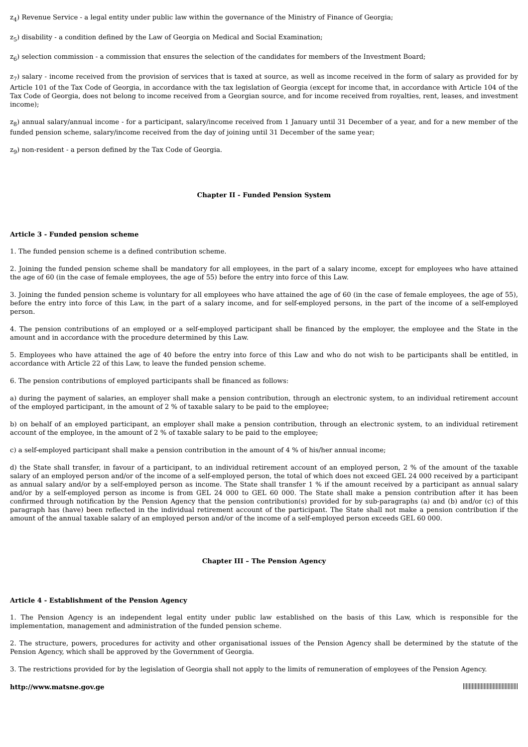z<sub>4</sub>) Revenue Service - a legal entity under public law within the governance of the Ministry of Finance of Georgia;
z<sub>5</sub>) disability - a condition defined by the Law of Georgia on Medical and Social Examination;
z<sub>6</sub>) selection commission - a commission that ensures the selection of the candidates for members of the Investment Board;
z<sub>7</sub>) salary - income received from the provision of services that is taxed at source, as well as income received in the form of salary as provided for by Article 101 of the Tax Code of Georgia, in accordance with the tax legislation of Georgia (except for income that, in accordance with Article 104 of the Tax Code of Georgia, does not belong to income received from a Georgian source, and for income received from royalties, rent, leases, and investment income);
z<sub>8</sub>) annual salary/annual income - for a participant, salary/income received from 1 January until 31 December of a year, and for a new member of the funded pension scheme, salary/income received from the day of joining until 31 December of the same year;
z<sub>9</sub>) non-resident - a person defined by the Tax Code of Georgia.
Chapter II - Funded Pension System
Article 3 - Funded pension scheme
1. The funded pension scheme is a defined contribution scheme.
2. Joining the funded pension scheme shall be mandatory for all employees, in the part of a salary income, except for employees who have attained the age of 60 (in the case of female employees, the age of 55) before the entry into force of this Law.
3. Joining the funded pension scheme is voluntary for all employees who have attained the age of 60 (in the case of female employees, the age of 55), before the entry into force of this Law, in the part of a salary income, and for self-employed persons, in the part of the income of a self-employed person.
4. The pension contributions of an employed or a self-employed participant shall be financed by the employer, the employee and the State in the amount and in accordance with the procedure determined by this Law.
5. Employees who have attained the age of 40 before the entry into force of this Law and who do not wish to be participants shall be entitled, in accordance with Article 22 of this Law, to leave the funded pension scheme.
6. The pension contributions of employed participants shall be financed as follows:
a) during the payment of salaries, an employer shall make a pension contribution, through an electronic system, to an individual retirement account of the employed participant, in the amount of 2 % of taxable salary to be paid to the employee;
b) on behalf of an employed participant, an employer shall make a pension contribution, through an electronic system, to an individual retirement account of the employee, in the amount of 2 % of taxable salary to be paid to the employee;
c) a self-employed participant shall make a pension contribution in the amount of 4 % of his/her annual income;
d) the State shall transfer, in favour of a participant, to an individual retirement account of an employed person, 2 % of the amount of the taxable salary of an employed person and/or of the income of a self-employed person, the total of which does not exceed GEL 24 000 received by a participant as annual salary and/or by a self-employed person as income. The State shall transfer 1 % if the amount received by a participant as annual salary and/or by a self-employed person as income is from GEL 24 000 to GEL 60 000. The State shall make a pension contribution after it has been confirmed through notification by the Pension Agency that the pension contribution(s) provided for by sub-paragraphs (a) and (b) and/or (c) of this paragraph has (have) been reflected in the individual retirement account of the participant. The State shall not make a pension contribution if the amount of the annual taxable salary of an employed person and/or of the income of a self-employed person exceeds GEL 60 000.
Chapter III – The Pension Agency
Article 4 - Establishment of the Pension Agency
1. The Pension Agency is an independent legal entity under public law established on the basis of this Law, which is responsible for the implementation, management and administration of the funded pension scheme.
2. The structure, powers, procedures for activity and other organisational issues of the Pension Agency shall be determined by the statute of the Pension Agency, which shall be approved by the Government of Georgia.
3. The restrictions provided for by the legislation of Georgia shall not apply to the limits of remuneration of employees of the Pension Agency.
http://www.matsne.gov.ge